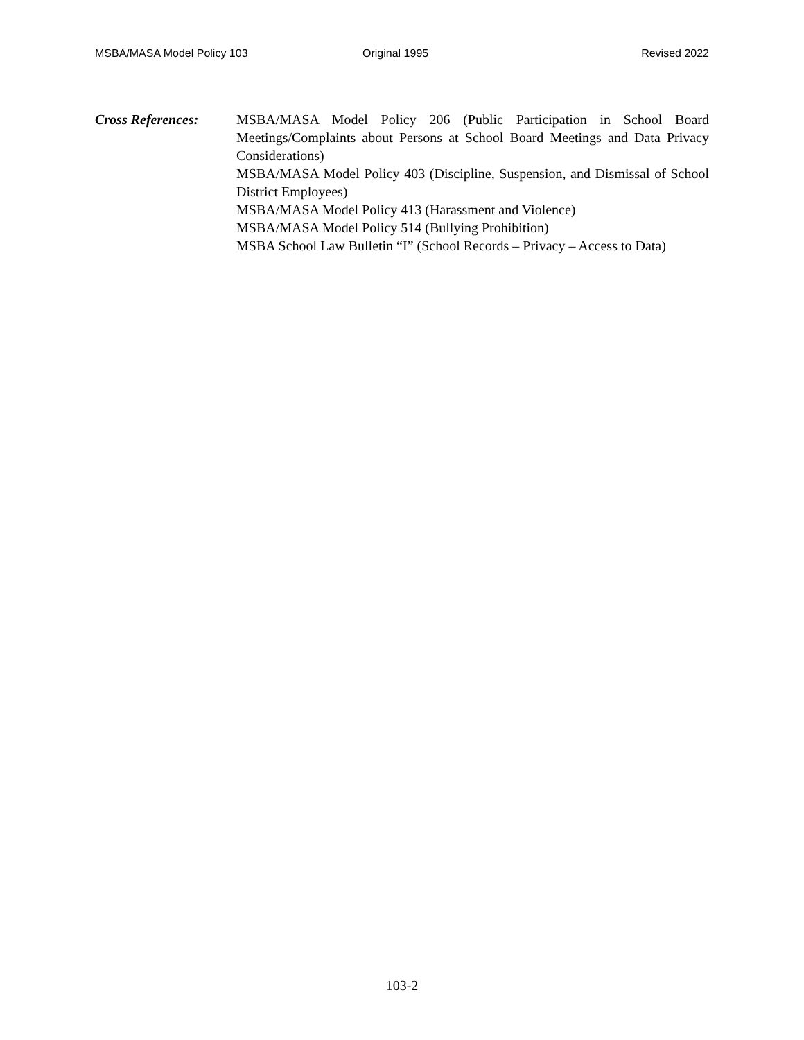MSBA/MASA Model Policy 103 Original 1995 Revised 2022
Cross References: MSBA/MASA Model Policy 206 (Public Participation in School Board Meetings/Complaints about Persons at School Board Meetings and Data Privacy Considerations)
MSBA/MASA Model Policy 403 (Discipline, Suspension, and Dismissal of School District Employees)
MSBA/MASA Model Policy 413 (Harassment and Violence)
MSBA/MASA Model Policy 514 (Bullying Prohibition)
MSBA School Law Bulletin “I” (School Records – Privacy – Access to Data)
103-2